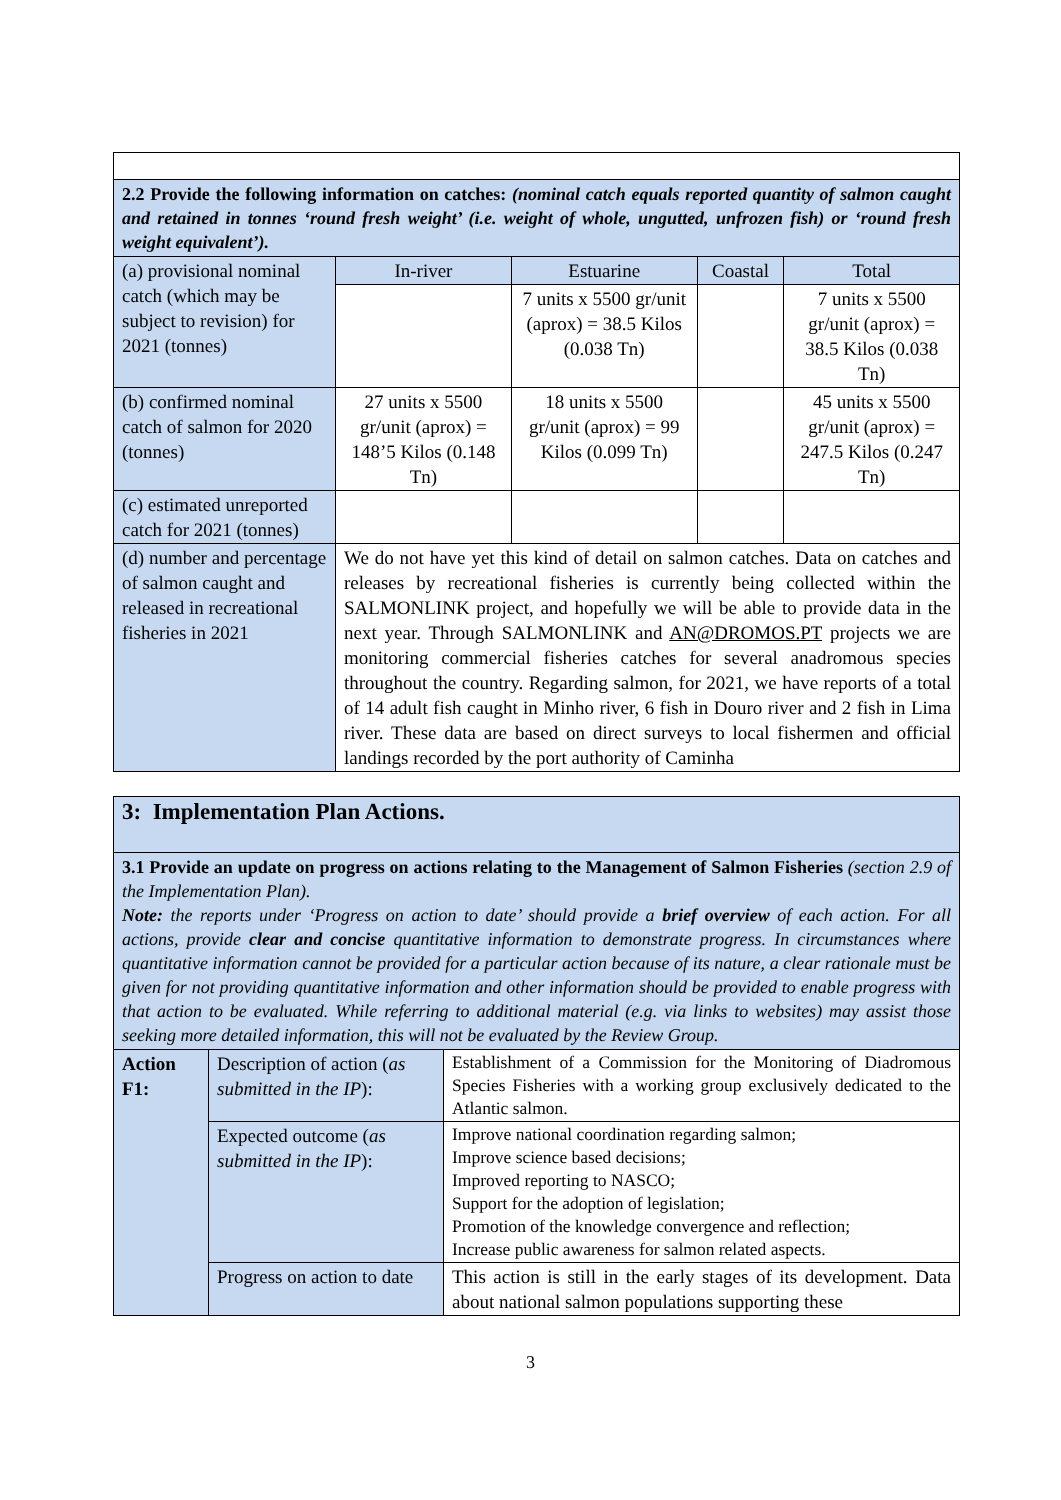| 2.2 Provide the following information on catches: (nominal catch equals reported quantity of salmon caught and retained in tonnes ‘round fresh weight’ (i.e. weight of whole, ungutted, unfrozen fish) or ‘round fresh weight equivalent’). | | | | |
| (a) provisional nominal catch (which may be subject to revision) for 2021 (tonnes) | In-river | Estuarine | Coastal | Total |
| | | 7 units x 5500 gr/unit (aprox) = 38.5 Kilos (0.038 Tn) | | 7 units x 5500 gr/unit (aprox) = 38.5 Kilos (0.038 Tn) |
| (b) confirmed nominal catch of salmon for 2020 (tonnes) | 27 units x 5500 gr/unit (aprox) = 148’5 Kilos (0.148 Tn) | 18 units x 5500 gr/unit (aprox) = 99 Kilos (0.099 Tn) | | 45 units x 5500 gr/unit (aprox) = 247.5 Kilos (0.247 Tn) |
| (c) estimated unreported catch for 2021 (tonnes) | | | | |
| (d) number and percentage of salmon caught and released in recreational fisheries in 2021 | We do not have yet this kind of detail on salmon catches. Data on catches and releases by recreational fisheries is currently being collected within the SALMONLINK project, and hopefully we will be able to provide data in the next year. Through SALMONLINK and AN@DROMOS.PT projects we are monitoring commercial fisheries catches for several anadromous species throughout the country. Regarding salmon, for 2021, we have reports of a total of 14 adult fish caught in Minho river, 6 fish in Douro river and 2 fish in Lima river. These data are based on direct surveys to local fishermen and official landings recorded by the port authority of Caminha | | | |
| 3: Implementation Plan Actions. | | |
| 3.1 Provide an update on progress on actions relating to the Management of Salmon Fisheries (section 2.9 of the Implementation Plan). Note: the reports under ‘Progress on action to date’ should provide a brief overview of each action. For all actions, provide clear and concise quantitative information to demonstrate progress. In circumstances where quantitative information cannot be provided for a particular action because of its nature, a clear rationale must be given for not providing quantitative information and other information should be provided to enable progress with that action to be evaluated. While referring to additional material (e.g. via links to websites) may assist those seeking more detailed information, this will not be evaluated by the Review Group. | | |
| Action F1: | Description of action ( as submitted in the IP ): | Establishment of a Commission for the Monitoring of Diadromous Species Fisheries with a working group exclusively dedicated to the Atlantic salmon. |
| | Expected outcome ( as submitted in the IP ): | Improve national coordination regarding salmon; Improve science based decisions; Improved reporting to NASCO; Support for the adoption of legislation; Promotion of the knowledge convergence and reflection; Increase public awareness for salmon related aspects. |
| | Progress on action to date | This action is still in the early stages of its development. Data about national salmon populations supporting these |
3